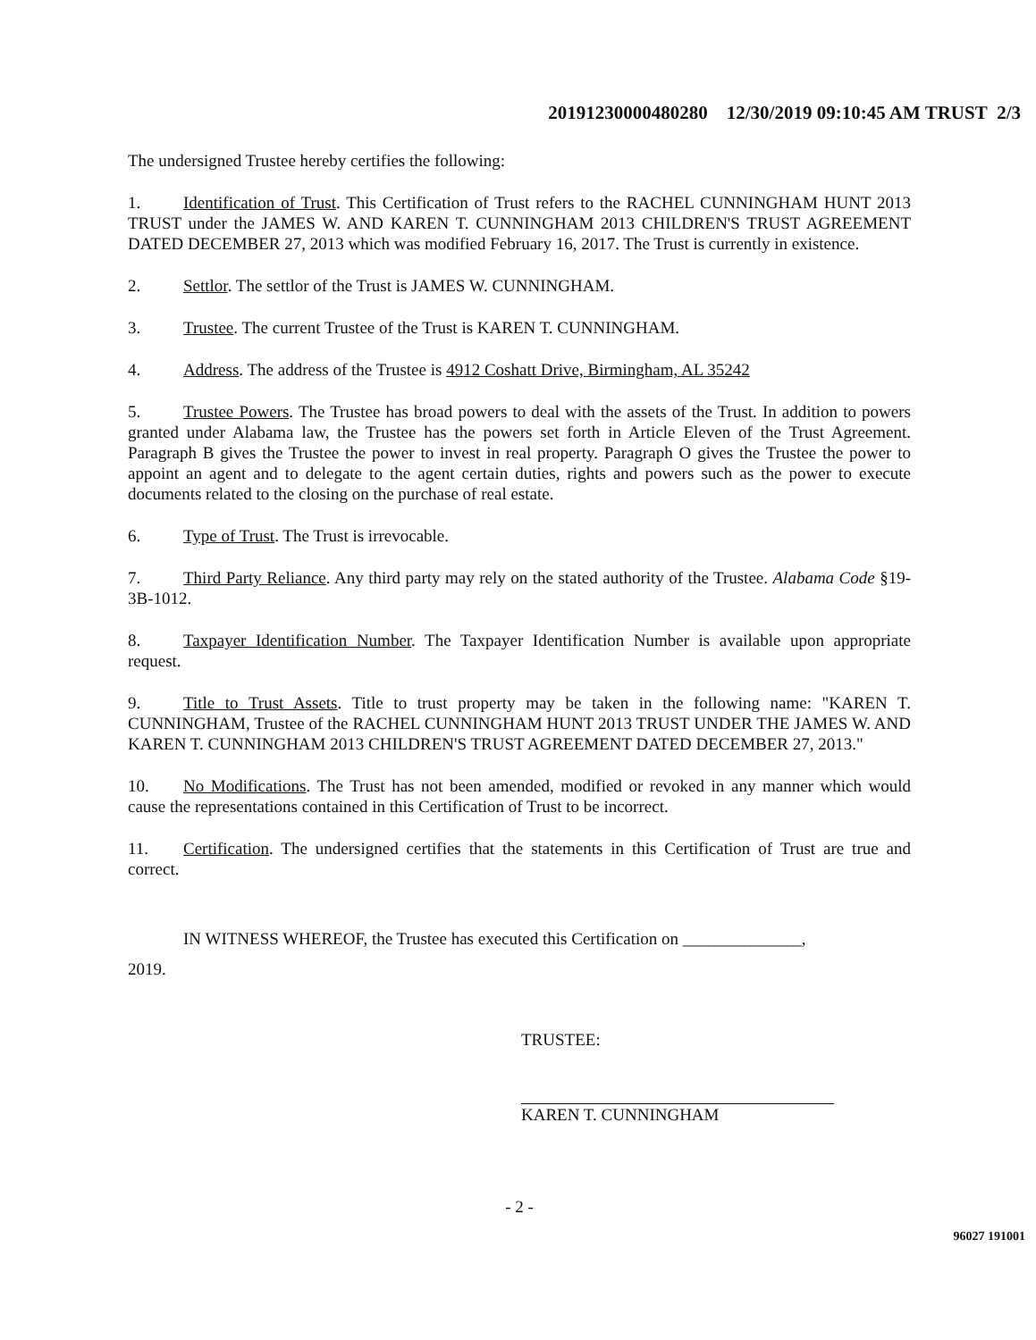20191230000480280 12/30/2019 09:10:45 AM TRUST 2/3
The undersigned Trustee hereby certifies the following:
1. Identification of Trust. This Certification of Trust refers to the RACHEL CUNNINGHAM HUNT 2013 TRUST under the JAMES W. AND KAREN T. CUNNINGHAM 2013 CHILDREN'S TRUST AGREEMENT DATED DECEMBER 27, 2013 which was modified February 16, 2017. The Trust is currently in existence.
2. Settlor. The settlor of the Trust is JAMES W. CUNNINGHAM.
3. Trustee. The current Trustee of the Trust is KAREN T. CUNNINGHAM.
4. Address. The address of the Trustee is 4912 Coshatt Drive, Birmingham, AL 35242
5. Trustee Powers. The Trustee has broad powers to deal with the assets of the Trust. In addition to powers granted under Alabama law, the Trustee has the powers set forth in Article Eleven of the Trust Agreement. Paragraph B gives the Trustee the power to invest in real property. Paragraph O gives the Trustee the power to appoint an agent and to delegate to the agent certain duties, rights and powers such as the power to execute documents related to the closing on the purchase of real estate.
6. Type of Trust. The Trust is irrevocable.
7. Third Party Reliance. Any third party may rely on the stated authority of the Trustee. Alabama Code §19-3B-1012.
8. Taxpayer Identification Number. The Taxpayer Identification Number is available upon appropriate request.
9. Title to Trust Assets. Title to trust property may be taken in the following name: "KAREN T. CUNNINGHAM, Trustee of the RACHEL CUNNINGHAM HUNT 2013 TRUST UNDER THE JAMES W. AND KAREN T. CUNNINGHAM 2013 CHILDREN'S TRUST AGREEMENT DATED DECEMBER 27, 2013."
10. No Modifications. The Trust has not been amended, modified or revoked in any manner which would cause the representations contained in this Certification of Trust to be incorrect.
11. Certification. The undersigned certifies that the statements in this Certification of Trust are true and correct.
IN WITNESS WHEREOF, the Trustee has executed this Certification on ______________,
2019.
TRUSTEE:
KAREN T. CUNNINGHAM
- 2 -
96027 191001